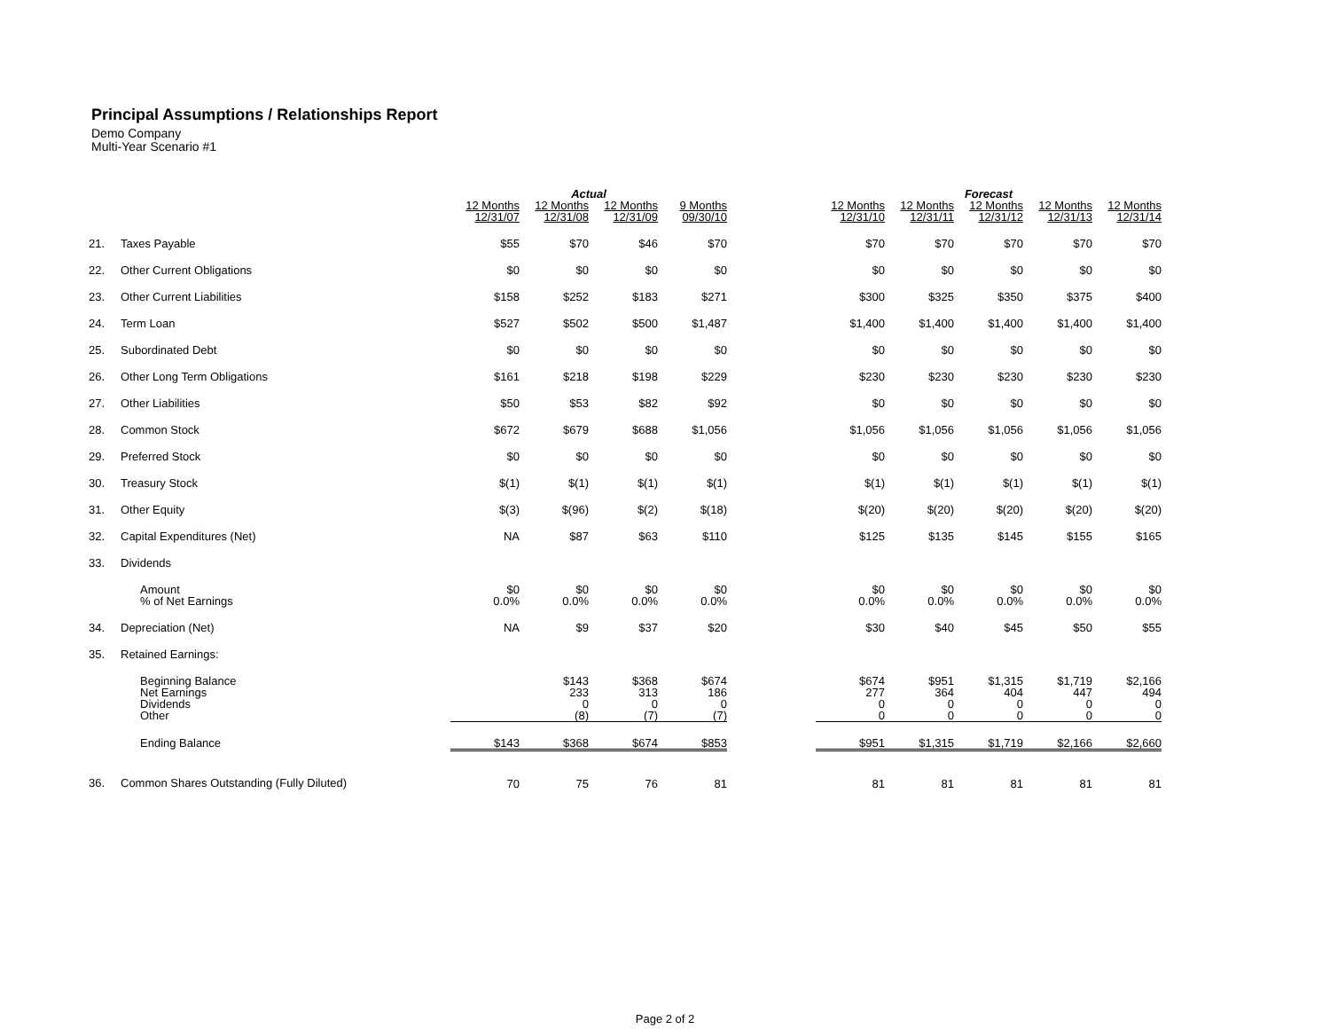Principal Assumptions / Relationships Report
Demo Company
Multi-Year Scenario #1
| | | Actual | | | | | Forecast | | | | |
| --- | --- | --- | --- | --- | --- | --- | --- | --- | --- | --- | --- |
| | | 12 Months 12/31/07 | 12 Months 12/31/08 | 12 Months 12/31/09 | 9 Months 09/30/10 | | 12 Months 12/31/10 | 12 Months 12/31/11 | 12 Months 12/31/12 | 12 Months 12/31/13 | 12 Months 12/31/14 |
| 21. | Taxes Payable | $55 | $70 | $46 | $70 | | $70 | $70 | $70 | $70 | $70 |
| 22. | Other Current Obligations | $0 | $0 | $0 | $0 | | $0 | $0 | $0 | $0 | $0 |
| 23. | Other Current Liabilities | $158 | $252 | $183 | $271 | | $300 | $325 | $350 | $375 | $400 |
| 24. | Term Loan | $527 | $502 | $500 | $1,487 | | $1,400 | $1,400 | $1,400 | $1,400 | $1,400 |
| 25. | Subordinated Debt | $0 | $0 | $0 | $0 | | $0 | $0 | $0 | $0 | $0 |
| 26. | Other Long Term Obligations | $161 | $218 | $198 | $229 | | $230 | $230 | $230 | $230 | $230 |
| 27. | Other Liabilities | $50 | $53 | $82 | $92 | | $0 | $0 | $0 | $0 | $0 |
| 28. | Common Stock | $672 | $679 | $688 | $1,056 | | $1,056 | $1,056 | $1,056 | $1,056 | $1,056 |
| 29. | Preferred Stock | $0 | $0 | $0 | $0 | | $0 | $0 | $0 | $0 | $0 |
| 30. | Treasury Stock | $(1) | $(1) | $(1) | $(1) | | $(1) | $(1) | $(1) | $(1) | $(1) |
| 31. | Other Equity | $(3) | $(96) | $(2) | $(18) | | $(20) | $(20) | $(20) | $(20) | $(20) |
| 32. | Capital Expenditures (Net) | NA | $87 | $63 | $110 | | $125 | $135 | $145 | $155 | $165 |
| 33. | Dividends | | | | | | | | | | |
| | Amount % of Net Earnings | $0 0.0% | $0 0.0% | $0 0.0% | $0 0.0% | | $0 0.0% | $0 0.0% | $0 0.0% | $0 0.0% | $0 0.0% |
| 34. | Depreciation (Net) | NA | $9 | $37 | $20 | | $30 | $40 | $45 | $50 | $55 |
| 35. | Retained Earnings: | | | | | | | | | | |
| | Beginning Balance Net Earnings Dividends Other | | $143 233 0 (8) | $368 313 0 (7) | $674 186 0 (7) | | $674 277 0 0 | $951 364 0 0 | $1,315 404 0 0 | $1,719 447 0 0 | $2,166 494 0 0 |
| | Ending Balance | $143 | $368 | $674 | $853 | | $951 | $1,315 | $1,719 | $2,166 | $2,660 |
| 36. | Common Shares Outstanding (Fully Diluted) | 70 | 75 | 76 | 81 | | 81 | 81 | 81 | 81 | 81 |
Page 2 of 2